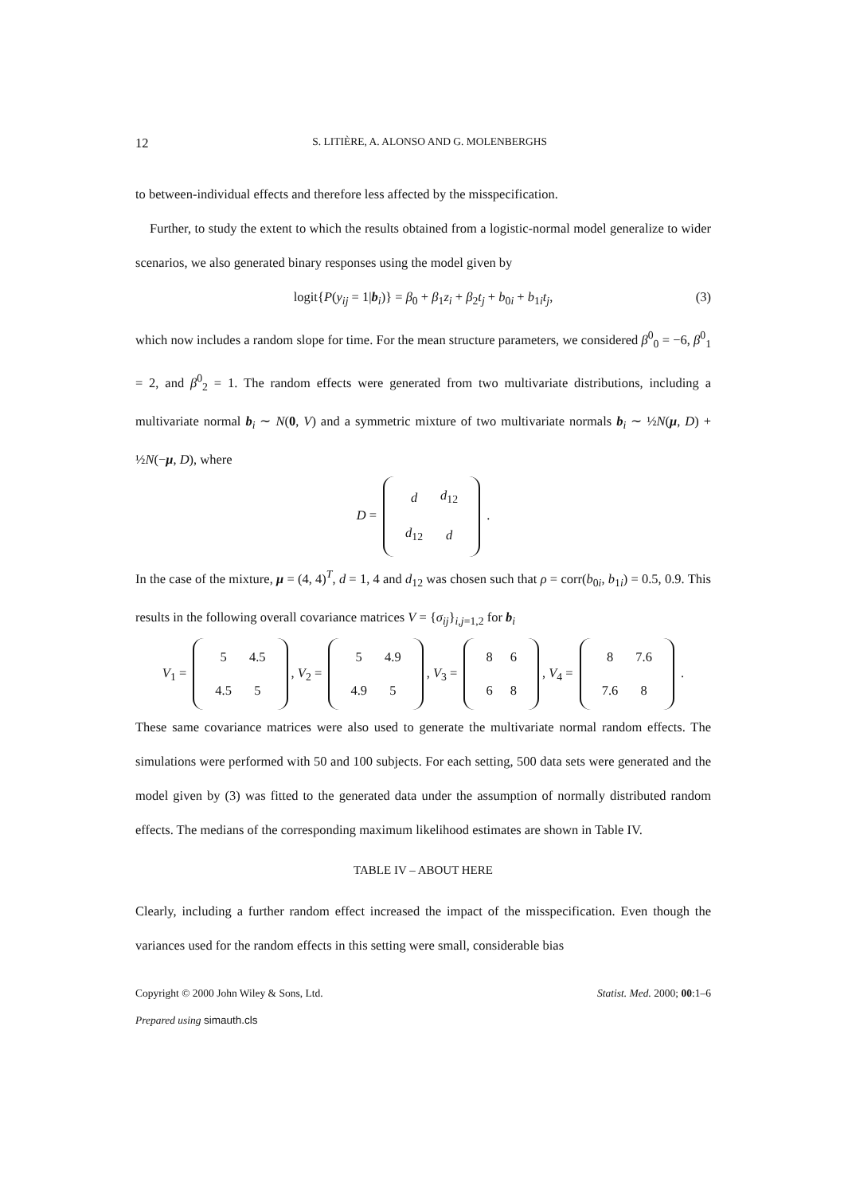12 S. LITIÈRE, A. ALONSO AND G. MOLENBERGHS
to between-individual effects and therefore less affected by the misspecification.
Further, to study the extent to which the results obtained from a logistic-normal model generalize to wider scenarios, we also generated binary responses using the model given by
logit{P(y<sub>ij</sub> = 1|b<sub>i</sub>)} = β<sub>0</sub> + β<sub>1</sub>z<sub>i</sub> + β<sub>2</sub>t<sub>j</sub> + b<sub>0i</sub> + b<sub>1i</sub>t<sub>j</sub>, (3)
which now includes a random slope for time. For the mean structure parameters, we considered β<sup>0</sup><sub>0</sub> = −6, β<sup>0</sup><sub>1</sub> = 2, and β<sup>0</sup><sub>2</sub> = 1. The random effects were generated from two multivariate distributions, including a multivariate normal b<sub>i</sub> ∼ N(0, V) and a symmetric mixture of two multivariate normals b<sub>i</sub> ∼ ½N(μ, D) + ½N(−μ, D), where
D =
| d | d<sub>12</sub> |
| d<sub>12</sub> | d |
.
In the case of the mixture, μ = (4, 4)<sup>T</sup>, d = 1, 4 and d<sub>12</sub> was chosen such that ρ = corr(b<sub>0i</sub>, b<sub>1i</sub>) = 0.5, 0.9. This results in the following overall covariance matrices V = {σ<sub>ij</sub>}<sub>i,j=1,2</sub> for b<sub>i</sub>
V<sub>1</sub> =
| 5 | 4.5 |
| 4.5 | 5 |
, V<sub>2</sub> =
| 5 | 4.9 |
| 4.9 | 5 |
, V<sub>3</sub> =
| 8 | 6 |
| 6 | 8 |
, V<sub>4</sub> =
| 8 | 7.6 |
| 7.6 | 8 |
.
These same covariance matrices were also used to generate the multivariate normal random effects. The simulations were performed with 50 and 100 subjects. For each setting, 500 data sets were generated and the model given by (3) was fitted to the generated data under the assumption of normally distributed random effects. The medians of the corresponding maximum likelihood estimates are shown in Table IV.
TABLE IV – ABOUT HERE
Clearly, including a further random effect increased the impact of the misspecification. Even though the variances used for the random effects in this setting were small, considerable bias
Copyright © 2000 John Wiley & Sons, Ltd. Statist. Med. 2000; 00:1–6
Prepared using simauth.cls